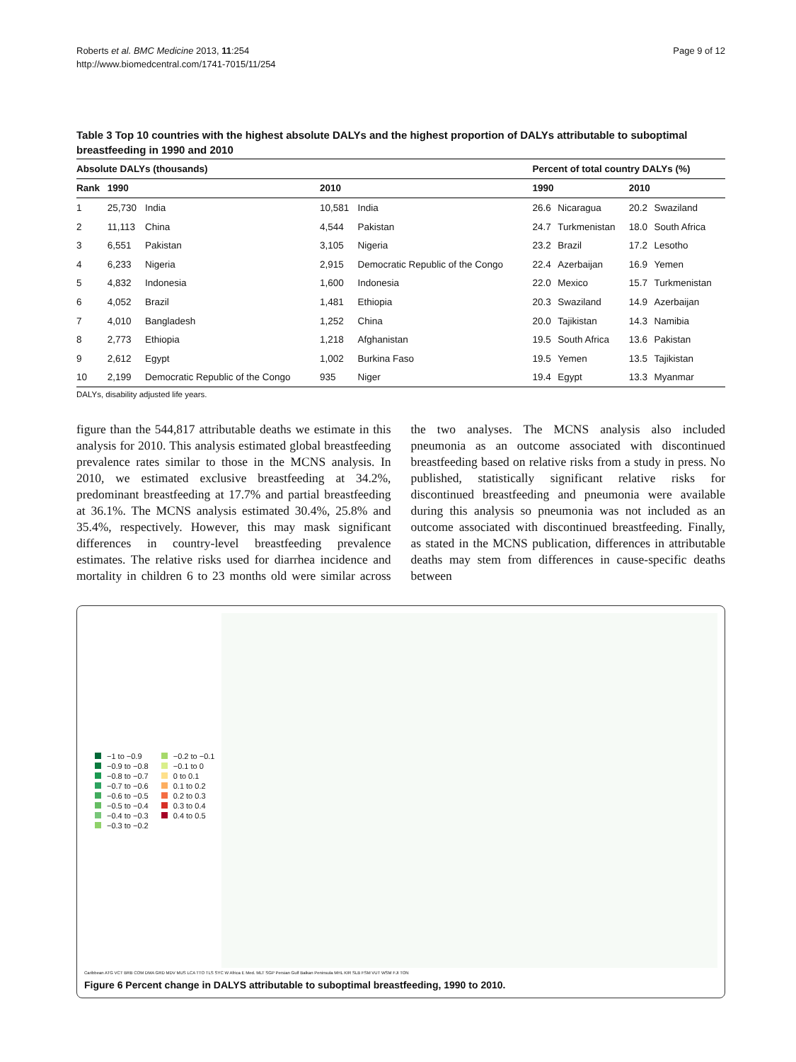Roberts et al. BMC Medicine 2013, 11:254
http://www.biomedcentral.com/1741-7015/11/254
Page 9 of 12
Table 3 Top 10 countries with the highest absolute DALYs and the highest proportion of DALYs attributable to suboptimal breastfeeding in 1990 and 2010
| Absolute DALYs (thousands) | | | | | Percent of total country DALYs (%) | | | |
| --- | --- | --- | --- | --- | --- | --- | --- | --- |
| Rank | 1990 | | 2010 | | 1990 | | 2010 | |
| 1 | 25,730 | India | 10,581 | India | 26.6 | Nicaragua | 20.2 | Swaziland |
| 2 | 11,113 | China | 4,544 | Pakistan | 24.7 | Turkmenistan | 18.0 | South Africa |
| 3 | 6,551 | Pakistan | 3,105 | Nigeria | 23.2 | Brazil | 17.2 | Lesotho |
| 4 | 6,233 | Nigeria | 2,915 | Democratic Republic of the Congo | 22.4 | Azerbaijan | 16.9 | Yemen |
| 5 | 4,832 | Indonesia | 1,600 | Indonesia | 22.0 | Mexico | 15.7 | Turkmenistan |
| 6 | 4,052 | Brazil | 1,481 | Ethiopia | 20.3 | Swaziland | 14.9 | Azerbaijan |
| 7 | 4,010 | Bangladesh | 1,252 | China | 20.0 | Tajikistan | 14.3 | Namibia |
| 8 | 2,773 | Ethiopia | 1,218 | Afghanistan | 19.5 | South Africa | 13.6 | Pakistan |
| 9 | 2,612 | Egypt | 1,002 | Burkina Faso | 19.5 | Yemen | 13.5 | Tajikistan |
| 10 | 2,199 | Democratic Republic of the Congo | 935 | Niger | 19.4 | Egypt | 13.3 | Myanmar |
DALYs, disability adjusted life years.
figure than the 544,817 attributable deaths we estimate in this analysis for 2010. This analysis estimated global breastfeeding prevalence rates similar to those in the MCNS analysis. In 2010, we estimated exclusive breastfeeding at 34.2%, predominant breastfeeding at 17.7% and partial breastfeeding at 36.1%. The MCNS analysis estimated 30.4%, 25.8% and 35.4%, respectively. However, this may mask significant differences in country-level breastfeeding prevalence estimates. The relative risks used for diarrhea incidence and mortality in children 6 to 23 months old were similar across the two analyses. The MCNS analysis also included pneumonia as an outcome associated with discontinued breastfeeding based on relative risks from a study in press. No published, statistically significant relative risks for discontinued breastfeeding and pneumonia were available during this analysis so pneumonia was not included as an outcome associated with discontinued breastfeeding. Finally, as stated in the MCNS publication, differences in attributable deaths may stem from differences in cause-specific deaths between
−1 to −0.9
−0.2 to −0.1
−0.9 to −0.8
−0.1 to 0
−0.8 to −0.7
0 to 0.1
−0.7 to −0.6
0.1 to 0.2
−0.6 to −0.5
0.2 to 0.3
−0.5 to −0.4
0.3 to 0.4
−0.4 to −0.3
0.4 to 0.5
−0.3 to −0.2
Caribbean ATG VCT BRB COM DMA GRD MDV MUS LCA TTO TLS SYC W Africa E Med. MLT SGP Persian Gulf Balkan Peninsula MHL KIR SLB FSM VUT WSM FJI TON
Figure 6 Percent change in DALYS attributable to suboptimal breastfeeding, 1990 to 2010.